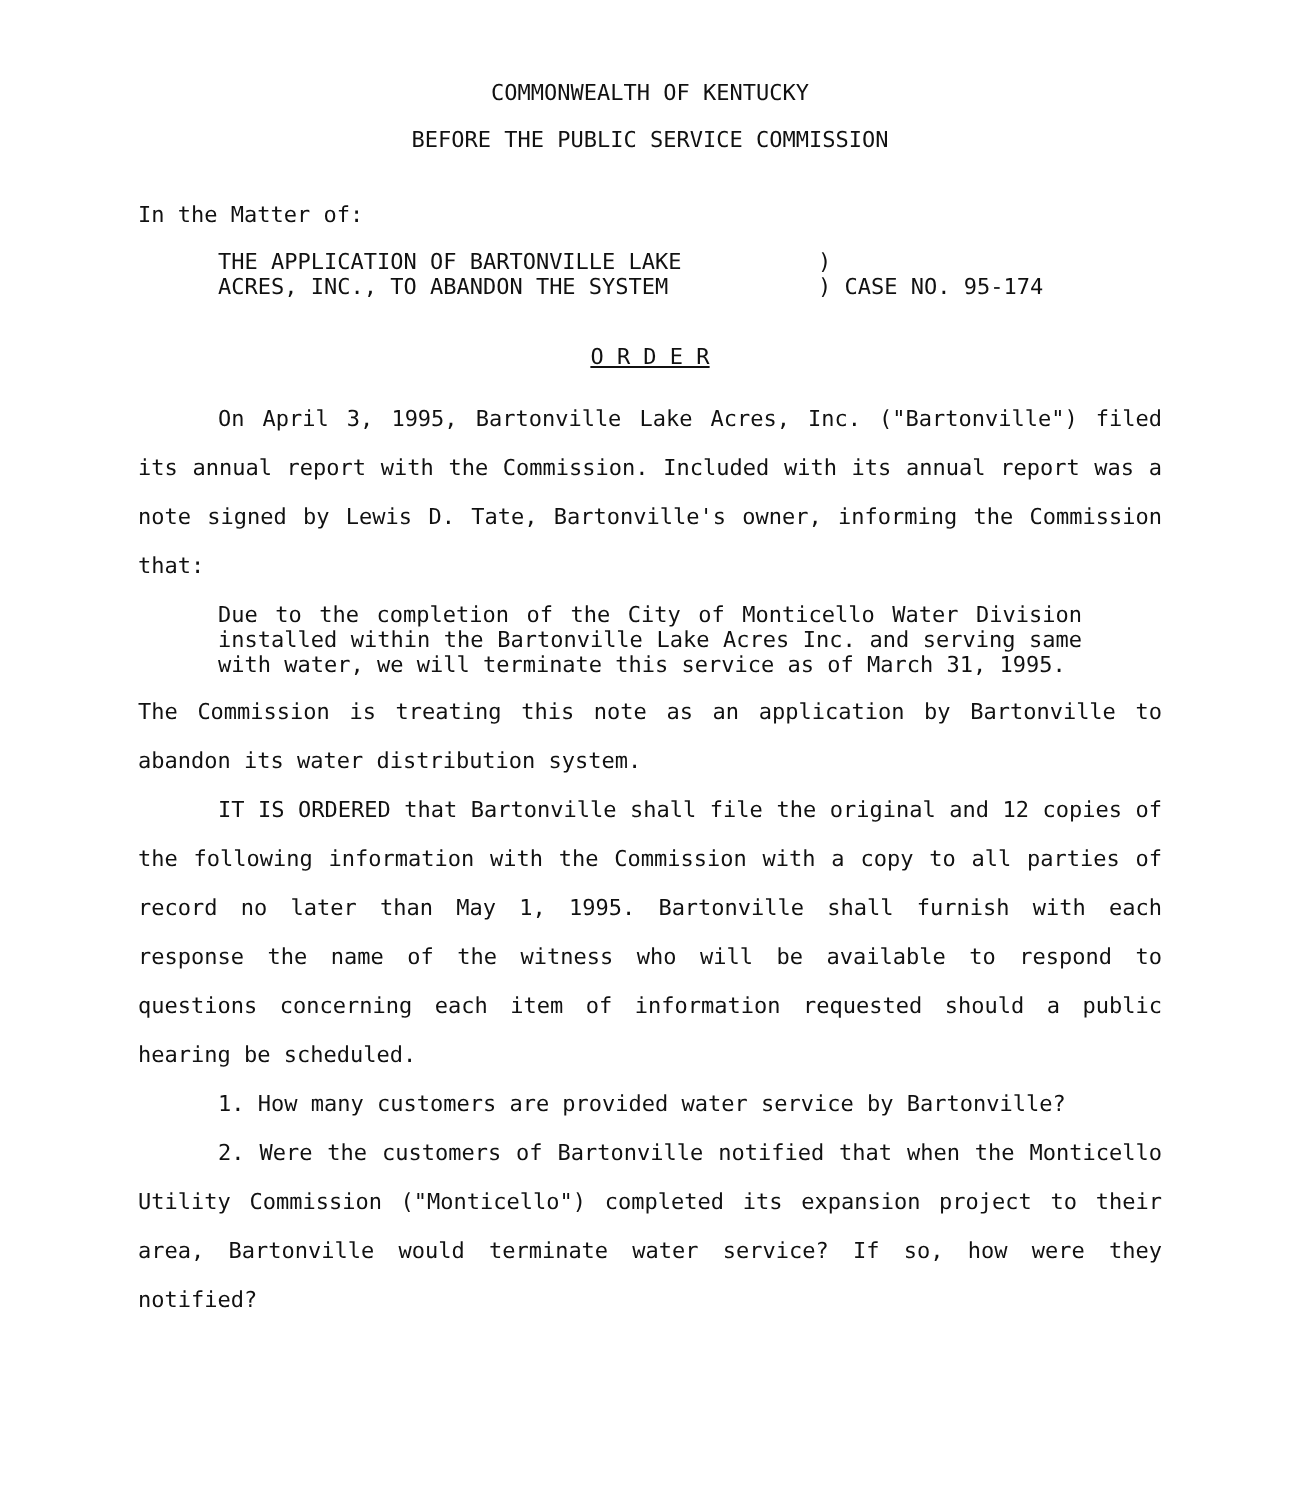COMMONWEALTH OF KENTUCKY
BEFORE THE PUBLIC SERVICE COMMISSION
In the Matter of:
THE APPLICATION OF BARTONVILLE LAKE
ACRES, INC., TO ABANDON THE SYSTEM
)
) CASE NO. 95-174
O R D E R
On April 3, 1995, Bartonville Lake Acres, Inc. ("Bartonville") filed its annual report with the Commission. Included with its annual report was a note signed by Lewis D. Tate, Bartonville's owner, informing the Commission that:
Due to the completion of the City of Monticello Water Division installed within the Bartonville Lake Acres Inc. and serving same with water, we will terminate this service as of March 31, 1995.
The Commission is treating this note as an application by Bartonville to abandon its water distribution system.
IT IS ORDERED that Bartonville shall file the original and 12 copies of the following information with the Commission with a copy to all parties of record no later than May 1, 1995. Bartonville shall furnish with each response the name of the witness who will be available to respond to questions concerning each item of information requested should a public hearing be scheduled.
1. How many customers are provided water service by Bartonville?
2. Were the customers of Bartonville notified that when the Monticello Utility Commission ("Monticello") completed its expansion project to their area, Bartonville would terminate water service? If so, how were they notified?